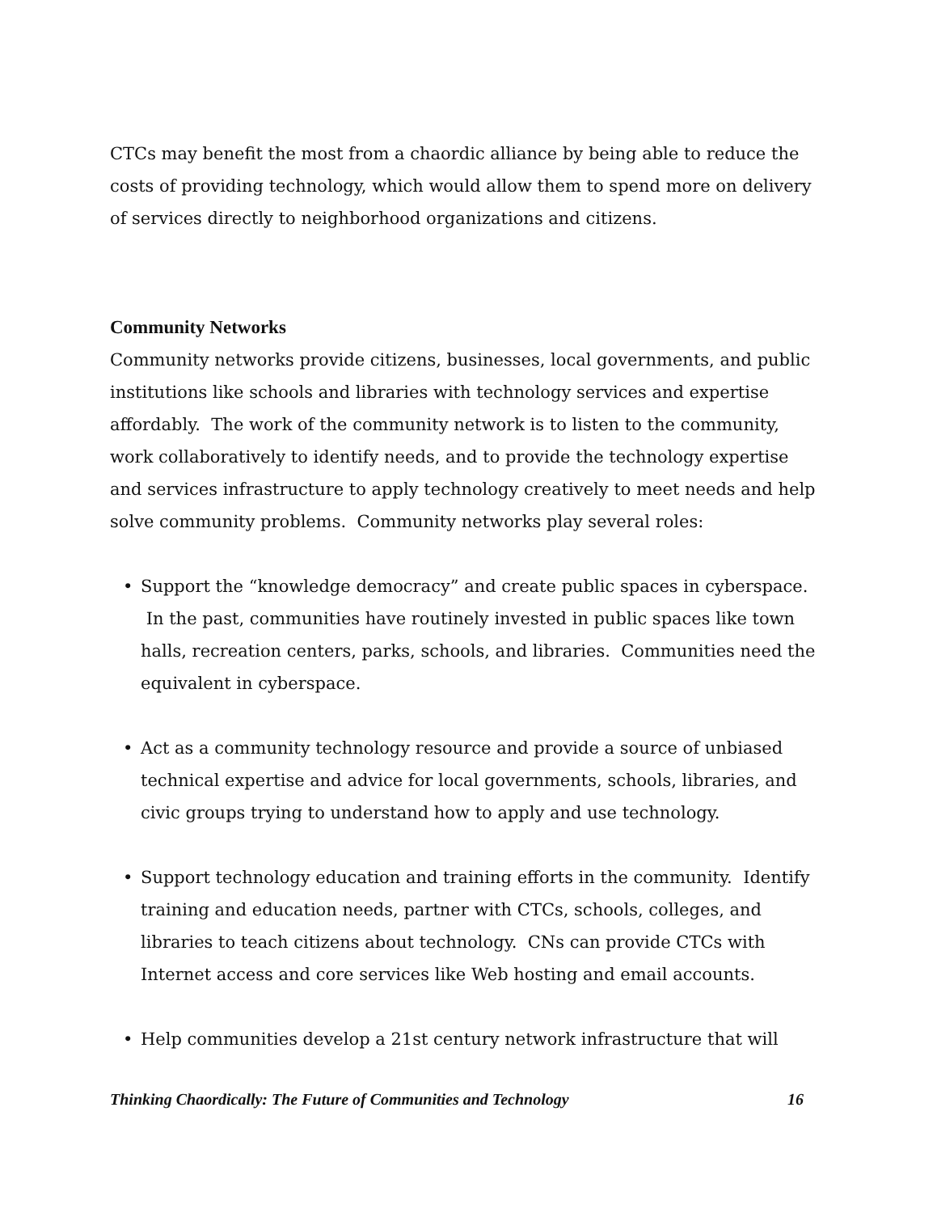CTCs may benefit the most from a chaordic alliance by being able to reduce the costs of providing technology, which would allow them to spend more on delivery of services directly to neighborhood organizations and citizens.
Community Networks
Community networks provide citizens, businesses, local governments, and public institutions like schools and libraries with technology services and expertise affordably. The work of the community network is to listen to the community, work collaboratively to identify needs, and to provide the technology expertise and services infrastructure to apply technology creatively to meet needs and help solve community problems. Community networks play several roles:
• Support the “knowledge democracy” and create public spaces in cyberspace. In the past, communities have routinely invested in public spaces like town halls, recreation centers, parks, schools, and libraries. Communities need the equivalent in cyberspace.
• Act as a community technology resource and provide a source of unbiased technical expertise and advice for local governments, schools, libraries, and civic groups trying to understand how to apply and use technology.
• Support technology education and training efforts in the community. Identify training and education needs, partner with CTCs, schools, colleges, and libraries to teach citizens about technology. CNs can provide CTCs with Internet access and core services like Web hosting and email accounts.
• Help communities develop a 21st century network infrastructure that will
Thinking Chaordically: The Future of Communities and Technology 16